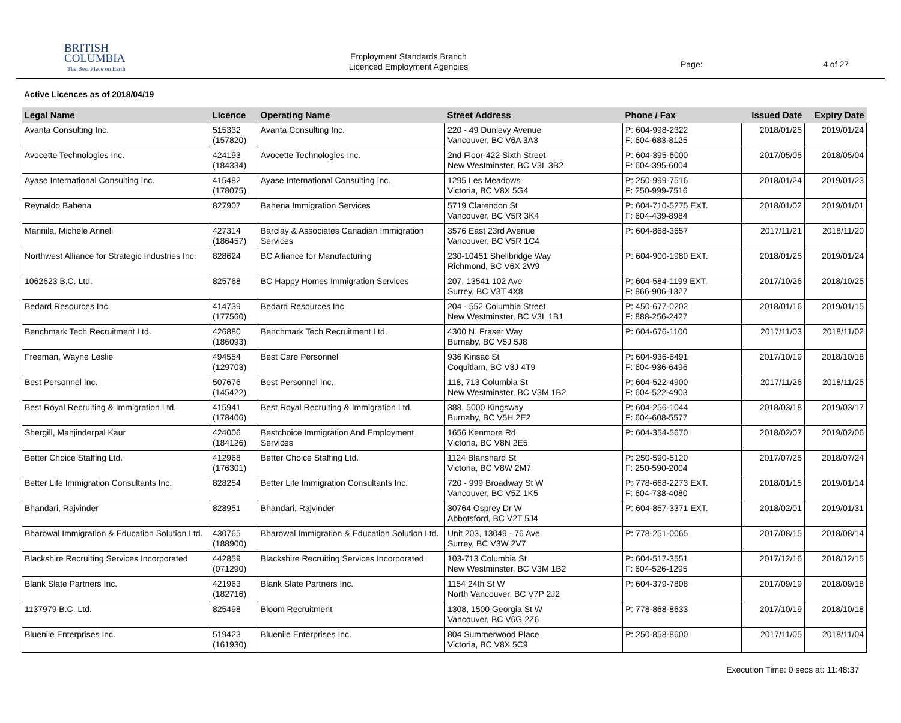BRITISH
COLUMBIA
The Best Place on Earth
Employment Standards Branch
Licenced Employment Agencies
Page: 4 of 27
Active Licences as of 2018/04/19
| Legal Name | Licence | Operating Name | Street Address | Phone / Fax | Issued Date | Expiry Date |
| --- | --- | --- | --- | --- | --- | --- |
| Avanta Consulting Inc. | 515332 (157820) | Avanta Consulting Inc. | 220 - 49 Dunlevy Avenue Vancouver, BC V6A 3A3 | P: 604-998-2322 F: 604-683-8125 | 2018/01/25 | 2019/01/24 |
| Avocette Technologies Inc. | 424193 (184334) | Avocette Technologies Inc. | 2nd Floor-422 Sixth Street New Westminster, BC V3L 3B2 | P: 604-395-6000 F: 604-395-6004 | 2017/05/05 | 2018/05/04 |
| Ayase International Consulting Inc. | 415482 (178075) | Ayase International Consulting Inc. | 1295 Les Meadows Victoria, BC V8X 5G4 | P: 250-999-7516 F: 250-999-7516 | 2018/01/24 | 2019/01/23 |
| Reynaldo Bahena | 827907 | Bahena Immigration Services | 5719 Clarendon St Vancouver, BC V5R 3K4 | P: 604-710-5275 EXT. F: 604-439-8984 | 2018/01/02 | 2019/01/01 |
| Mannila, Michele Anneli | 427314 (186457) | Barclay & Associates Canadian Immigration Services | 3576 East 23rd Avenue Vancouver, BC V5R 1C4 | P: 604-868-3657 | 2017/11/21 | 2018/11/20 |
| Northwest Alliance for Strategic Industries Inc. | 828624 | BC Alliance for Manufacturing | 230-10451 Shellbridge Way Richmond, BC V6X 2W9 | P: 604-900-1980 EXT. | 2018/01/25 | 2019/01/24 |
| 1062623 B.C. Ltd. | 825768 | BC Happy Homes Immigration Services | 207, 13541 102 Ave Surrey, BC V3T 4X8 | P: 604-584-1199 EXT. F: 866-906-1327 | 2017/10/26 | 2018/10/25 |
| Bedard Resources Inc. | 414739 (177560) | Bedard Resources Inc. | 204 - 552 Columbia Street New Westminster, BC V3L 1B1 | P: 450-677-0202 F: 888-256-2427 | 2018/01/16 | 2019/01/15 |
| Benchmark Tech Recruitment Ltd. | 426880 (186093) | Benchmark Tech Recruitment Ltd. | 4300 N. Fraser Way Burnaby, BC V5J 5J8 | P: 604-676-1100 | 2017/11/03 | 2018/11/02 |
| Freeman, Wayne Leslie | 494554 (129703) | Best Care Personnel | 936 Kinsac St Coquitlam, BC V3J 4T9 | P: 604-936-6491 F: 604-936-6496 | 2017/10/19 | 2018/10/18 |
| Best Personnel Inc. | 507676 (145422) | Best Personnel Inc. | 118, 713 Columbia St New Westminster, BC V3M 1B2 | P: 604-522-4900 F: 604-522-4903 | 2017/11/26 | 2018/11/25 |
| Best Royal Recruiting & Immigration Ltd. | 415941 (178406) | Best Royal Recruiting & Immigration Ltd. | 388, 5000 Kingsway Burnaby, BC V5H 2E2 | P: 604-256-1044 F: 604-608-5577 | 2018/03/18 | 2019/03/17 |
| Shergill, Manjinderpal Kaur | 424006 (184126) | Bestchoice Immigration And Employment Services | 1656 Kenmore Rd Victoria, BC V8N 2E5 | P: 604-354-5670 | 2018/02/07 | 2019/02/06 |
| Better Choice Staffing Ltd. | 412968 (176301) | Better Choice Staffing Ltd. | 1124 Blanshard St Victoria, BC V8W 2M7 | P: 250-590-5120 F: 250-590-2004 | 2017/07/25 | 2018/07/24 |
| Better Life Immigration Consultants Inc. | 828254 | Better Life Immigration Consultants Inc. | 720 - 999 Broadway St W Vancouver, BC V5Z 1K5 | P: 778-668-2273 EXT. F: 604-738-4080 | 2018/01/15 | 2019/01/14 |
| Bhandari, Rajvinder | 828951 | Bhandari, Rajvinder | 30764 Osprey Dr W Abbotsford, BC V2T 5J4 | P: 604-857-3371 EXT. | 2018/02/01 | 2019/01/31 |
| Bharowal Immigration & Education Solution Ltd. | 430765 (188900) | Bharowal Immigration & Education Solution Ltd. | Unit 203, 13049 - 76 Ave Surrey, BC V3W 2V7 | P: 778-251-0065 | 2017/08/15 | 2018/08/14 |
| Blackshire Recruiting Services Incorporated | 442859 (071290) | Blackshire Recruiting Services Incorporated | 103-713 Columbia St New Westminster, BC V3M 1B2 | P: 604-517-3551 F: 604-526-1295 | 2017/12/16 | 2018/12/15 |
| Blank Slate Partners Inc. | 421963 (182716) | Blank Slate Partners Inc. | 1154 24th St W North Vancouver, BC V7P 2J2 | P: 604-379-7808 | 2017/09/19 | 2018/09/18 |
| 1137979 B.C. Ltd. | 825498 | Bloom Recruitment | 1308, 1500 Georgia St W Vancouver, BC V6G 2Z6 | P: 778-868-8633 | 2017/10/19 | 2018/10/18 |
| Bluenile Enterprises Inc. | 519423 (161930) | Bluenile Enterprises Inc. | 804 Summerwood Place Victoria, BC V8X 5C9 | P: 250-858-8600 | 2017/11/05 | 2018/11/04 |
Execution Time: 0 secs at: 11:48:37